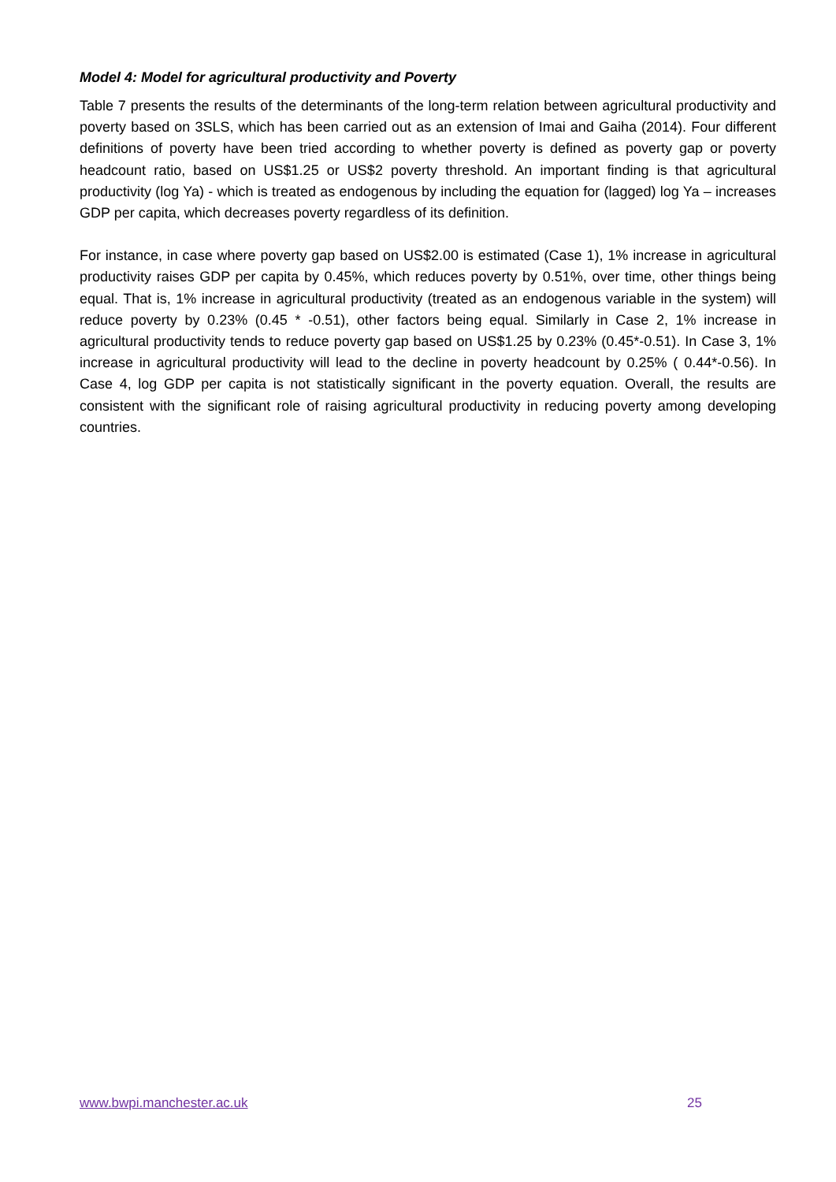Model 4: Model for agricultural productivity and Poverty
Table 7 presents the results of the determinants of the long-term relation between agricultural productivity and poverty based on 3SLS, which has been carried out as an extension of Imai and Gaiha (2014). Four different definitions of poverty have been tried according to whether poverty is defined as poverty gap or poverty headcount ratio, based on US$1.25 or US$2 poverty threshold. An important finding is that agricultural productivity (log Ya) - which is treated as endogenous by including the equation for (lagged) log Ya – increases GDP per capita, which decreases poverty regardless of its definition.
For instance, in case where poverty gap based on US$2.00 is estimated (Case 1), 1% increase in agricultural productivity raises GDP per capita by 0.45%, which reduces poverty by 0.51%, over time, other things being equal. That is, 1% increase in agricultural productivity (treated as an endogenous variable in the system) will reduce poverty by 0.23% (0.45 * -0.51), other factors being equal. Similarly in Case 2, 1% increase in agricultural productivity tends to reduce poverty gap based on US$1.25 by 0.23% (0.45*-0.51). In Case 3, 1% increase in agricultural productivity will lead to the decline in poverty headcount by 0.25% ( 0.44*-0.56). In Case 4, log GDP per capita is not statistically significant in the poverty equation. Overall, the results are consistent with the significant role of raising agricultural productivity in reducing poverty among developing countries.
www.bwpi.manchester.ac.uk 25